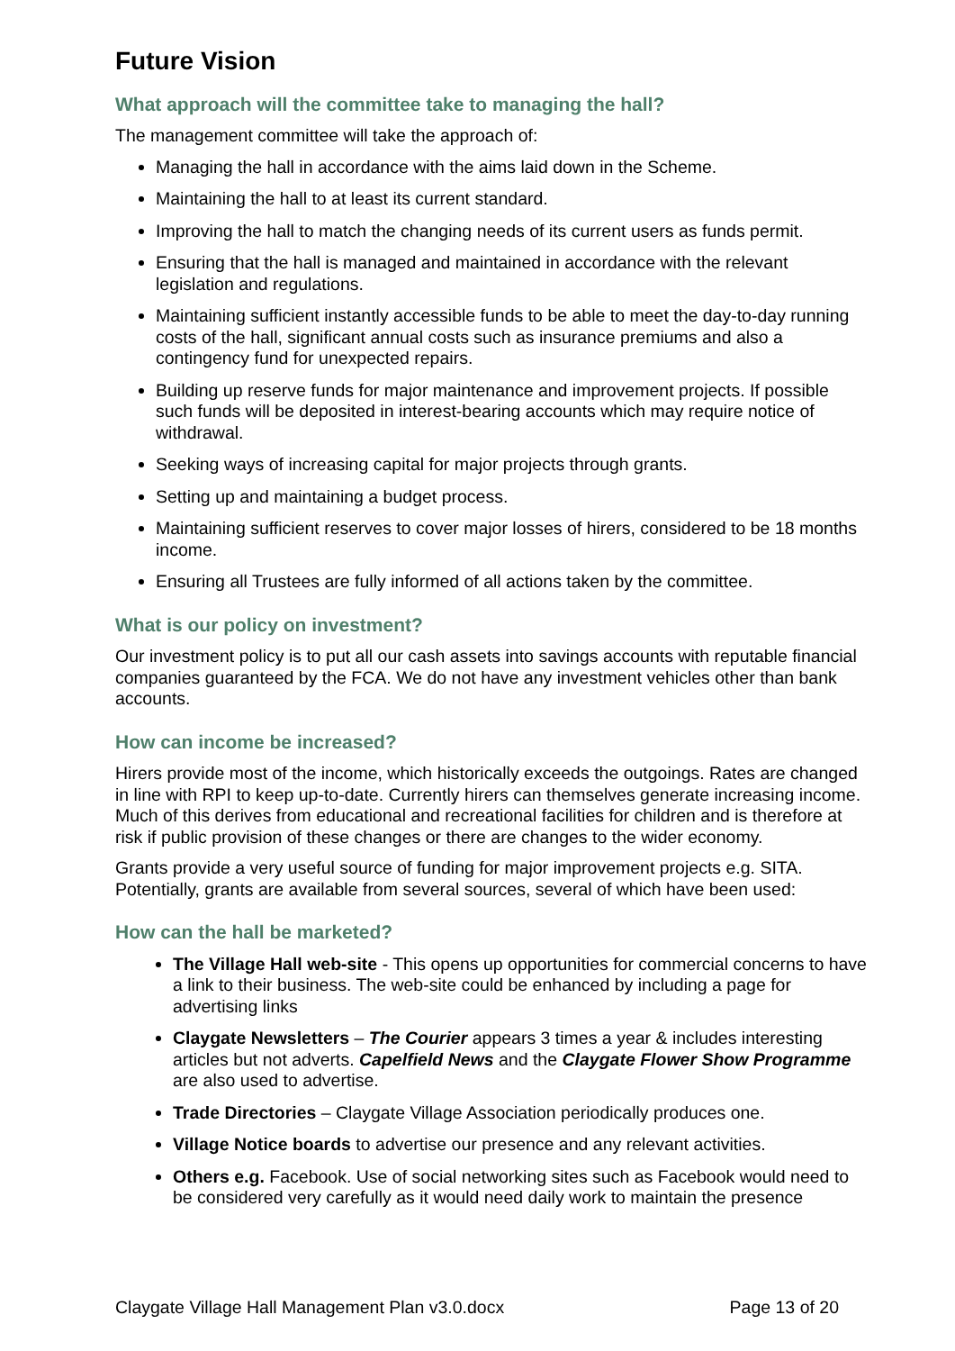Future Vision
What approach will the committee take to managing the hall?
The management committee will take the approach of:
Managing the hall in accordance with the aims laid down in the Scheme.
Maintaining the hall to at least its current standard.
Improving the hall to match the changing needs of its current users as funds permit.
Ensuring that the hall is managed and maintained in accordance with the relevant legislation and regulations.
Maintaining sufficient instantly accessible funds to be able to meet the day-to-day running costs of the hall, significant annual costs such as insurance premiums and also a contingency fund for unexpected repairs.
Building up reserve funds for major maintenance and improvement projects. If possible such funds will be deposited in interest-bearing accounts which may require notice of withdrawal.
Seeking ways of increasing capital for major projects through grants.
Setting up and maintaining a budget process.
Maintaining sufficient reserves to cover major losses of hirers, considered to be 18 months income.
Ensuring all Trustees are fully informed of all actions taken by the committee.
What is our policy on investment?
Our investment policy is to put all our cash assets into savings accounts with reputable financial companies guaranteed by the FCA. We do not have any investment vehicles other than bank accounts.
How can income be increased?
Hirers provide most of the income, which historically exceeds the outgoings. Rates are changed in line with RPI to keep up-to-date. Currently hirers can themselves generate increasing income. Much of this derives from educational and recreational facilities for children and is therefore at risk if public provision of these changes or there are changes to the wider economy.
Grants provide a very useful source of funding for major improvement projects e.g. SITA. Potentially, grants are available from several sources, several of which have been used:
How can the hall be marketed?
The Village Hall web-site - This opens up opportunities for commercial concerns to have a link to their business. The web-site could be enhanced by including a page for advertising links
Claygate Newsletters – The Courier appears 3 times a year & includes interesting articles but not adverts. Capelfield News and the Claygate Flower Show Programme are also used to advertise.
Trade Directories – Claygate Village Association periodically produces one.
Village Notice boards to advertise our presence and any relevant activities.
Others e.g. Facebook. Use of social networking sites such as Facebook would need to be considered very carefully as it would need daily work to maintain the presence
Claygate Village Hall Management Plan v3.0.docx Page 13 of 20